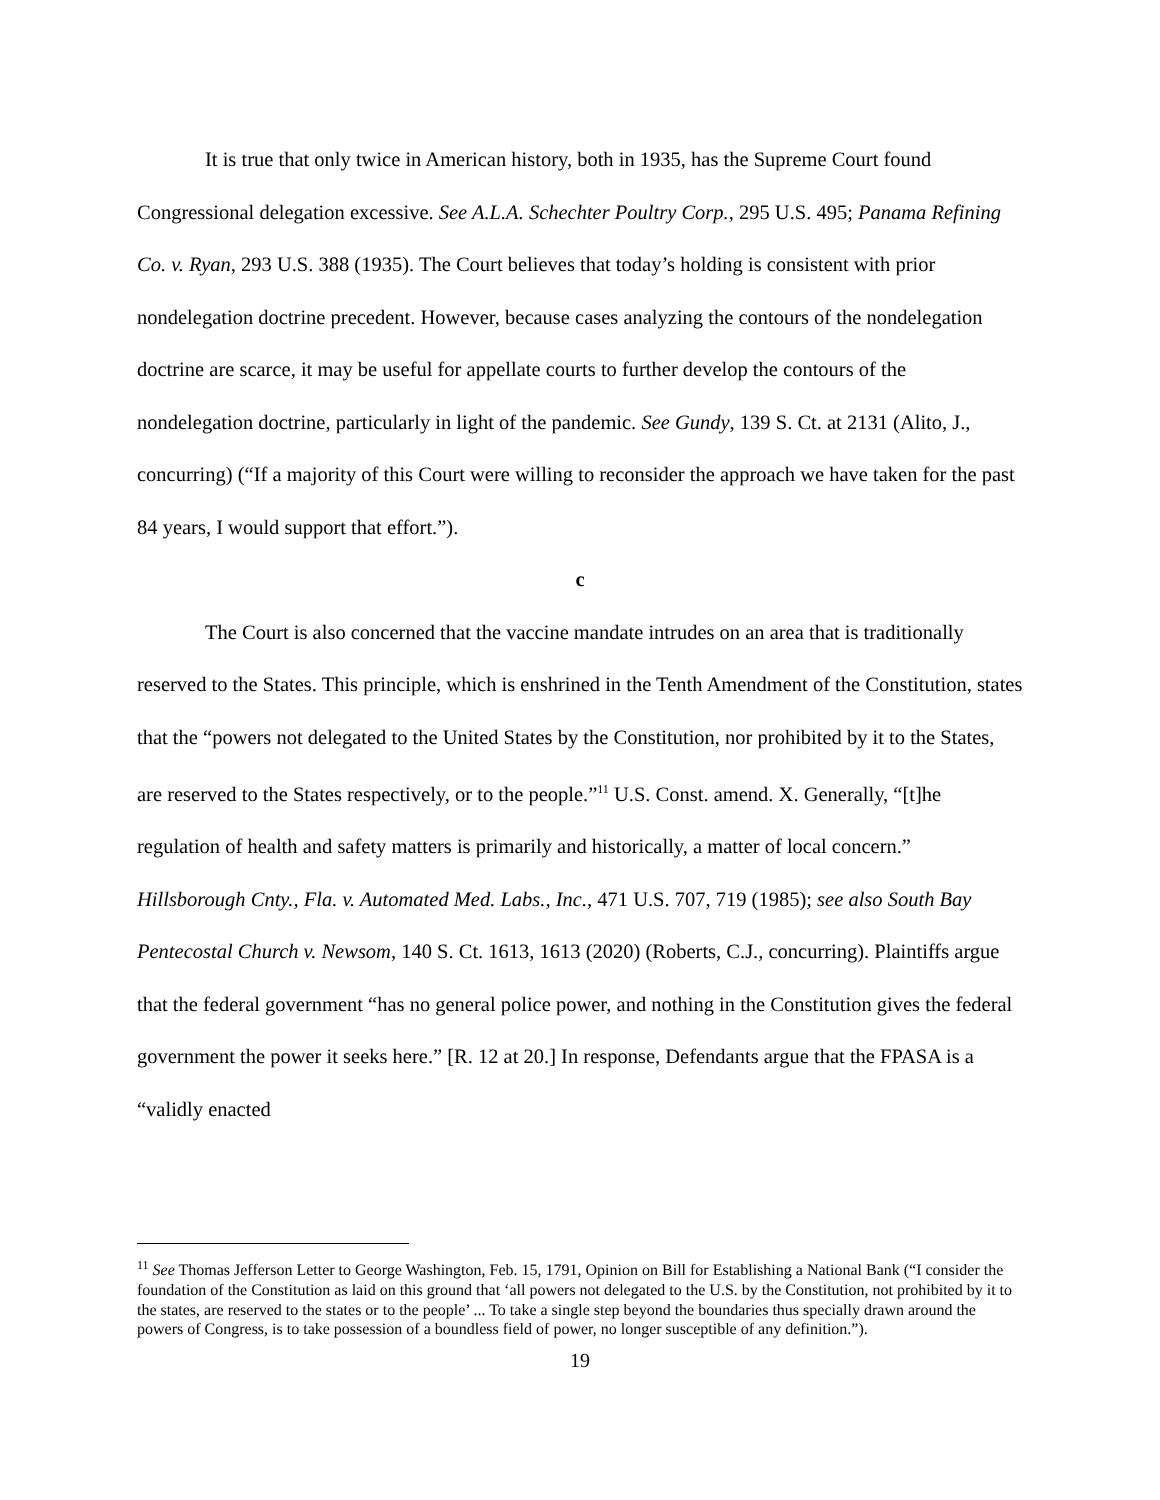It is true that only twice in American history, both in 1935, has the Supreme Court found Congressional delegation excessive. See A.L.A. Schechter Poultry Corp., 295 U.S. 495; Panama Refining Co. v. Ryan, 293 U.S. 388 (1935). The Court believes that today’s holding is consistent with prior nondelegation doctrine precedent. However, because cases analyzing the contours of the nondelegation doctrine are scarce, it may be useful for appellate courts to further develop the contours of the nondelegation doctrine, particularly in light of the pandemic. See Gundy, 139 S. Ct. at 2131 (Alito, J., concurring) (“If a majority of this Court were willing to reconsider the approach we have taken for the past 84 years, I would support that effort.”).
c
The Court is also concerned that the vaccine mandate intrudes on an area that is traditionally reserved to the States. This principle, which is enshrined in the Tenth Amendment of the Constitution, states that the “powers not delegated to the United States by the Constitution, nor prohibited by it to the States, are reserved to the States respectively, or to the people.”<sup>11</sup> U.S. Const. amend. X. Generally, “[t]he regulation of health and safety matters is primarily and historically, a matter of local concern.” Hillsborough Cnty., Fla. v. Automated Med. Labs., Inc., 471 U.S. 707, 719 (1985); see also South Bay Pentecostal Church v. Newsom, 140 S. Ct. 1613, 1613 (2020) (Roberts, C.J., concurring). Plaintiffs argue that the federal government “has no general police power, and nothing in the Constitution gives the federal government the power it seeks here.” [R. 12 at 20.] In response, Defendants argue that the FPASA is a “validly enacted
<sup>11</sup> See Thomas Jefferson Letter to George Washington, Feb. 15, 1791, Opinion on Bill for Establishing a National Bank (“I consider the foundation of the Constitution as laid on this ground that ‘all powers not delegated to the U.S. by the Constitution, not prohibited by it to the states, are reserved to the states or to the people’ ... To take a single step beyond the boundaries thus specially drawn around the powers of Congress, is to take possession of a boundless field of power, no longer susceptible of any definition.”).
19